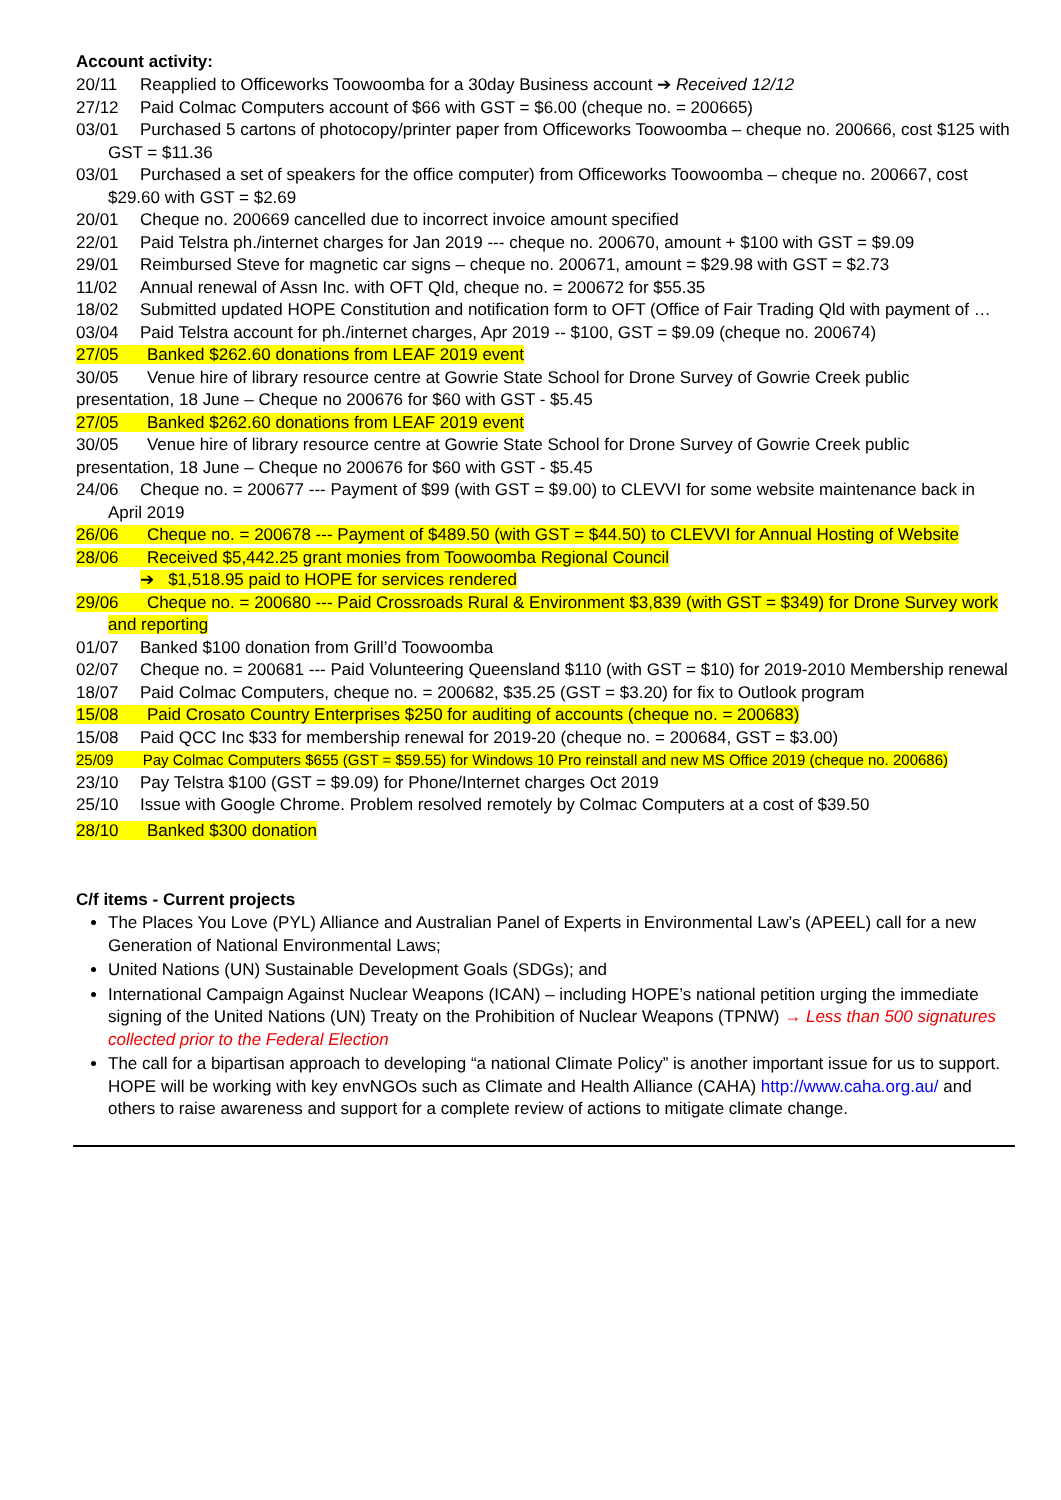Account activity:
20/11 Reapplied to Officeworks Toowoomba for a 30day Business account ➔ Received 12/12
27/12 Paid Colmac Computers account of $66 with GST = $6.00 (cheque no. = 200665)
03/01 Purchased 5 cartons of photocopy/printer paper from Officeworks Toowoomba – cheque no. 200666, cost $125 with GST = $11.36
03/01 Purchased a set of speakers for the office computer) from Officeworks Toowoomba – cheque no. 200667, cost $29.60 with GST = $2.69
20/01 Cheque no. 200669 cancelled due to incorrect invoice amount specified
22/01 Paid Telstra ph./internet charges for Jan 2019 --- cheque no. 200670, amount + $100 with GST = $9.09
29/01 Reimbursed Steve for magnetic car signs – cheque no. 200671, amount = $29.98 with GST = $2.73
11/02 Annual renewal of Assn Inc. with OFT Qld, cheque no. = 200672 for $55.35
18/02 Submitted updated HOPE Constitution and notification form to OFT (Office of Fair Trading Qld with payment of …
03/04 Paid Telstra account for ph./internet charges, Apr 2019 -- $100, GST = $9.09 (cheque no. 200674)
27/05 Banked $262.60 donations from LEAF 2019 event
30/05 Venue hire of library resource centre at Gowrie State School for Drone Survey of Gowrie Creek public presentation, 18 June – Cheque no 200676 for $60 with GST - $5.45
27/05 Banked $262.60 donations from LEAF 2019 event
30/05 Venue hire of library resource centre at Gowrie State School for Drone Survey of Gowrie Creek public presentation, 18 June – Cheque no 200676 for $60 with GST - $5.45
24/06 Cheque no. = 200677 --- Payment of $99 (with GST = $9.00) to CLEVVI for some website maintenance back in April 2019
26/06 Cheque no. = 200678 --- Payment of $489.50 (with GST = $44.50) to CLEVVI for Annual Hosting of Website
28/06 Received $5,442.25 grant monies from Toowoomba Regional Council
➔ $1,518.95 paid to HOPE for services rendered
29/06 Cheque no. = 200680 --- Paid Crossroads Rural & Environment $3,839 (with GST = $349) for Drone Survey work and reporting
01/07 Banked $100 donation from Grill’d Toowoomba
02/07 Cheque no. = 200681 --- Paid Volunteering Queensland $110 (with GST = $10) for 2019-2010 Membership renewal
18/07 Paid Colmac Computers, cheque no. = 200682, $35.25 (GST = $3.20) for fix to Outlook program
15/08 Paid Crosato Country Enterprises $250 for auditing of accounts (cheque no. = 200683)
15/08 Paid QCC Inc $33 for membership renewal for 2019-20 (cheque no. = 200684, GST = $3.00)
25/09 Pay Colmac Computers $655 (GST = $59.55) for Windows 10 Pro reinstall and new MS Office 2019 (cheque no. 200686)
23/10 Pay Telstra $100 (GST = $9.09) for Phone/Internet charges Oct 2019
25/10 Issue with Google Chrome. Problem resolved remotely by Colmac Computers at a cost of $39.50
28/10 Banked $300 donation
C/f items - Current projects
The Places You Love (PYL) Alliance and Australian Panel of Experts in Environmental Law’s (APEEL) call for a new Generation of National Environmental Laws;
United Nations (UN) Sustainable Development Goals (SDGs); and
International Campaign Against Nuclear Weapons (ICAN) – including HOPE’s national petition urging the immediate signing of the United Nations (UN) Treaty on the Prohibition of Nuclear Weapons (TPNW) → Less than 500 signatures collected prior to the Federal Election
The call for a bipartisan approach to developing “a national Climate Policy” is another important issue for us to support. HOPE will be working with key envNGOs such as Climate and Health Alliance (CAHA) http://www.caha.org.au/ and others to raise awareness and support for a complete review of actions to mitigate climate change.